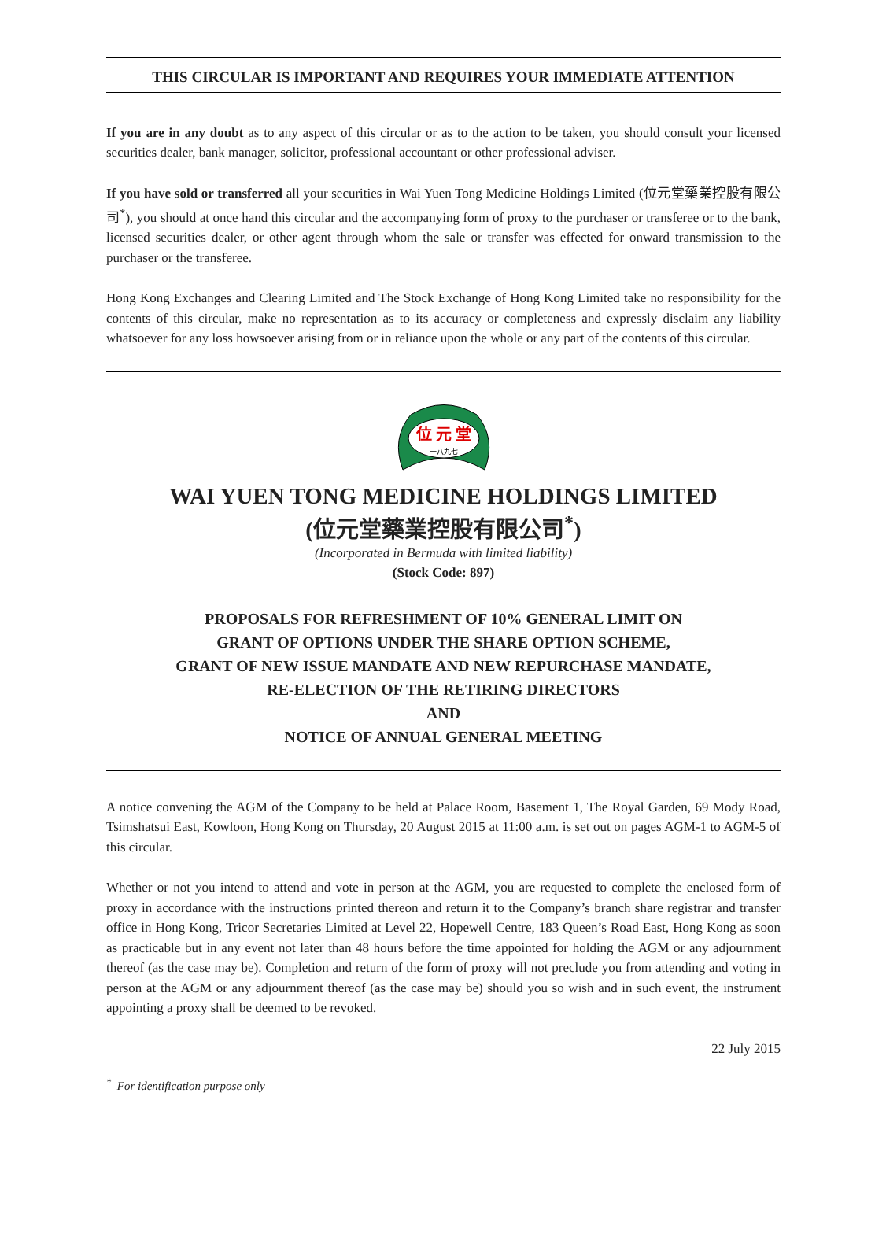THIS CIRCULAR IS IMPORTANT AND REQUIRES YOUR IMMEDIATE ATTENTION
If you are in any doubt as to any aspect of this circular or as to the action to be taken, you should consult your licensed securities dealer, bank manager, solicitor, professional accountant or other professional adviser.
If you have sold or transferred all your securities in Wai Yuen Tong Medicine Holdings Limited (位元堂藥業控股有限公司<sup>*</sup>), you should at once hand this circular and the accompanying form of proxy to the purchaser or transferee or to the bank, licensed securities dealer, or other agent through whom the sale or transfer was effected for onward transmission to the purchaser or the transferee.
Hong Kong Exchanges and Clearing Limited and The Stock Exchange of Hong Kong Limited take no responsibility for the contents of this circular, make no representation as to its accuracy or completeness and expressly disclaim any liability whatsoever for any loss howsoever arising from or in reliance upon the whole or any part of the contents of this circular.
位 元 堂
一八九七
WAI YUEN TONG MEDICINE HOLDINGS LIMITED
(位元堂藥業控股有限公司<sup>*</sup>)
(Incorporated in Bermuda with limited liability)
(Stock Code: 897)
PROPOSALS FOR REFRESHMENT OF 10% GENERAL LIMIT ON
GRANT OF OPTIONS UNDER THE SHARE OPTION SCHEME,
GRANT OF NEW ISSUE MANDATE AND NEW REPURCHASE MANDATE,
RE-ELECTION OF THE RETIRING DIRECTORS
AND
NOTICE OF ANNUAL GENERAL MEETING
A notice convening the AGM of the Company to be held at Palace Room, Basement 1, The Royal Garden, 69 Mody Road, Tsimshatsui East, Kowloon, Hong Kong on Thursday, 20 August 2015 at 11:00 a.m. is set out on pages AGM-1 to AGM-5 of this circular.
Whether or not you intend to attend and vote in person at the AGM, you are requested to complete the enclosed form of proxy in accordance with the instructions printed thereon and return it to the Company’s branch share registrar and transfer office in Hong Kong, Tricor Secretaries Limited at Level 22, Hopewell Centre, 183 Queen’s Road East, Hong Kong as soon as practicable but in any event not later than 48 hours before the time appointed for holding the AGM or any adjournment thereof (as the case may be). Completion and return of the form of proxy will not preclude you from attending and voting in person at the AGM or any adjournment thereof (as the case may be) should you so wish and in such event, the instrument appointing a proxy shall be deemed to be revoked.
22 July 2015
<sup>*</sup> For identification purpose only